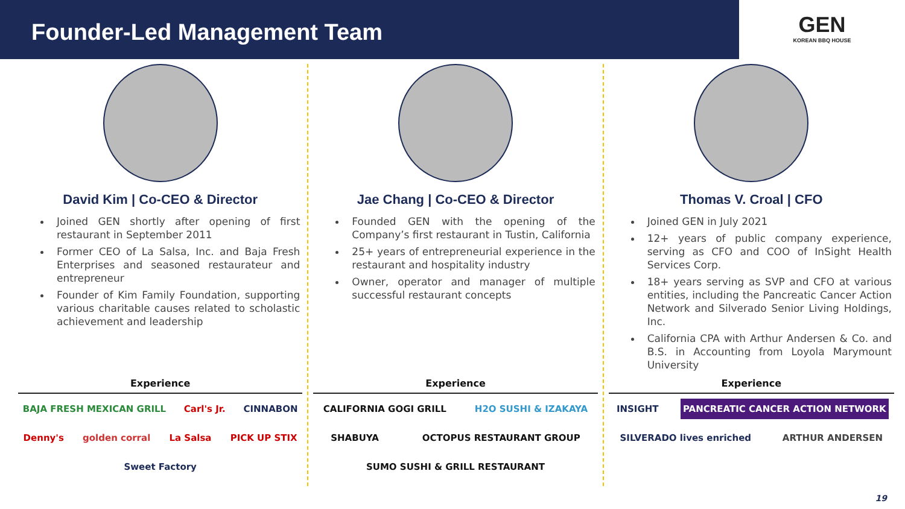Founder-Led Management Team
GEN
KOREAN BBQ HOUSE
David Kim | Co-CEO & Director
Joined GEN shortly after opening of first restaurant in September 2011
Former CEO of La Salsa, Inc. and Baja Fresh Enterprises and seasoned restaurateur and entrepreneur
Founder of Kim Family Foundation, supporting various charitable causes related to scholastic achievement and leadership
Experience
BAJA FRESH MEXICAN GRILL Carl's Jr. CINNABON Denny's golden corral La Salsa PICK UP STIX Sweet Factory
Jae Chang | Co-CEO & Director
Founded GEN with the opening of the Company’s first restaurant in Tustin, California
25+ years of entrepreneurial experience in the restaurant and hospitality industry
Owner, operator and manager of multiple successful restaurant concepts
Experience
CALIFORNIA GOGI GRILL H2O SUSHI & IZAKAYA SHABUYA OCTOPUS RESTAURANT GROUP SUMO SUSHI & GRILL RESTAURANT
Thomas V. Croal | CFO
Joined GEN in July 2021
12+ years of public company experience, serving as CFO and COO of InSight Health Services Corp.
18+ years serving as SVP and CFO at various entities, including the Pancreatic Cancer Action Network and Silverado Senior Living Holdings, Inc.
California CPA with Arthur Andersen & Co. and B.S. in Accounting from Loyola Marymount University
Experience
INSIGHT PANCREATIC CANCER ACTION NETWORK SILVERADO lives enriched ARTHUR ANDERSEN
19